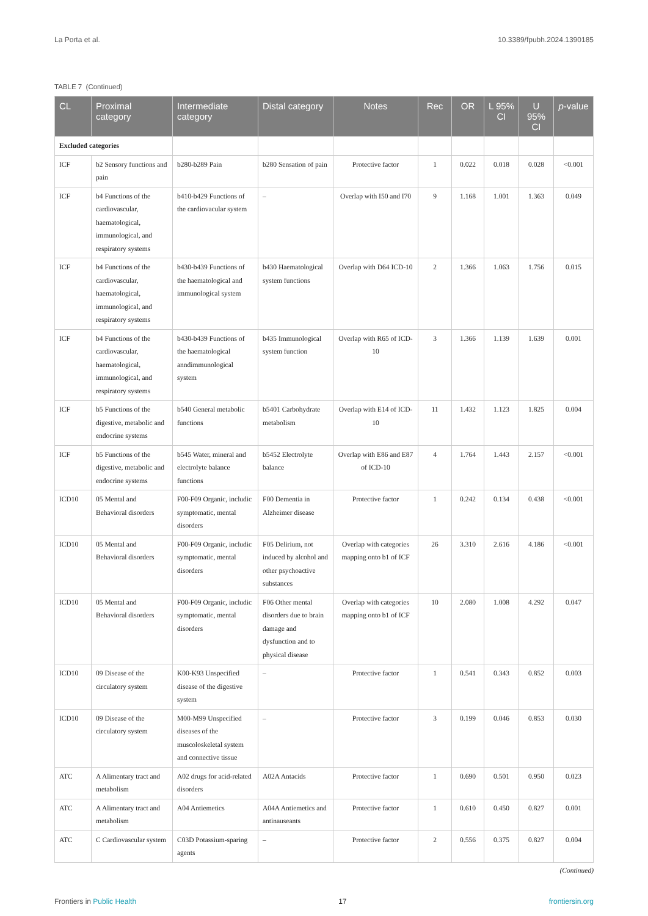La Porta et al. 10.3389/fpubh.2024.1390185
TABLE 7 (Continued)
| CL | Proximal category | Intermediate category | Distal category | Notes | Rec | OR | L 95% CI | U 95% CI | p -value |
| --- | --- | --- | --- | --- | --- | --- | --- | --- | --- |
| Excluded categories | | | | | | | | | |
| ICF | b2 Sensory functions and pain | b280-b289 Pain | b280 Sensation of pain | Protective factor | 1 | 0.022 | 0.018 | 0.028 | <0.001 |
| ICF | b4 Functions of the cardiovascular, haematological, immunological, and respiratory systems | b410-b429 Functions of the cardiovacular system | – | Overlap with I50 and I70 | 9 | 1.168 | 1.001 | 1.363 | 0.049 |
| ICF | b4 Functions of the cardiovascular, haematological, immunological, and respiratory systems | b430-b439 Functions of the haematological and immunological system | b430 Haematological system functions | Overlap with D64 ICD-10 | 2 | 1.366 | 1.063 | 1.756 | 0.015 |
| ICF | b4 Functions of the cardiovascular, haematological, immunological, and respiratory systems | b430-b439 Functions of the haematological anndimmunological system | b435 Immunological system function | Overlap with R65 of ICD-10 | 3 | 1.366 | 1.139 | 1.639 | 0.001 |
| ICF | b5 Functions of the digestive, metabolic and endocrine systems | b540 General metabolic functions | b5401 Carbohydrate metabolism | Overlap with E14 of ICD-10 | 11 | 1.432 | 1.123 | 1.825 | 0.004 |
| ICF | b5 Functions of the digestive, metabolic and endocrine systems | b545 Water, mineral and electrolyte balance functions | b5452 Electrolyte balance | Overlap with E86 and E87 of ICD-10 | 4 | 1.764 | 1.443 | 2.157 | <0.001 |
| ICD10 | 05 Mental and Behavioral disorders | F00-F09 Organic, includic symptomatic, mental disorders | F00 Dementia in Alzheimer disease | Protective factor | 1 | 0.242 | 0.134 | 0.438 | <0.001 |
| ICD10 | 05 Mental and Behavioral disorders | F00-F09 Organic, includic symptomatic, mental disorders | F05 Delirium, not induced by alcohol and other psychoactive substances | Overlap with categories mapping onto b1 of ICF | 26 | 3.310 | 2.616 | 4.186 | <0.001 |
| ICD10 | 05 Mental and Behavioral disorders | F00-F09 Organic, includic symptomatic, mental disorders | F06 Other mental disorders due to brain damage and dysfunction and to physical disease | Overlap with categories mapping onto b1 of ICF | 10 | 2.080 | 1.008 | 4.292 | 0.047 |
| ICD10 | 09 Disease of the circulatory system | K00-K93 Unspecified disease of the digestive system | – | Protective factor | 1 | 0.541 | 0.343 | 0.852 | 0.003 |
| ICD10 | 09 Disease of the circulatory system | M00-M99 Unspecified diseases of the muscoloskeletal system and connective tissue | – | Protective factor | 3 | 0.199 | 0.046 | 0.853 | 0.030 |
| ATC | A Alimentary tract and metabolism | A02 drugs for acid-related disorders | A02A Antacids | Protective factor | 1 | 0.690 | 0.501 | 0.950 | 0.023 |
| ATC | A Alimentary tract and metabolism | A04 Antiemetics | A04A Antiemetics and antinauseants | Protective factor | 1 | 0.610 | 0.450 | 0.827 | 0.001 |
| ATC | C Cardiovascular system | C03D Potassium-sparing agents | – | Protective factor | 2 | 0.556 | 0.375 | 0.827 | 0.004 |
(Continued)
Frontiers in Public Health 17 frontiersin.org